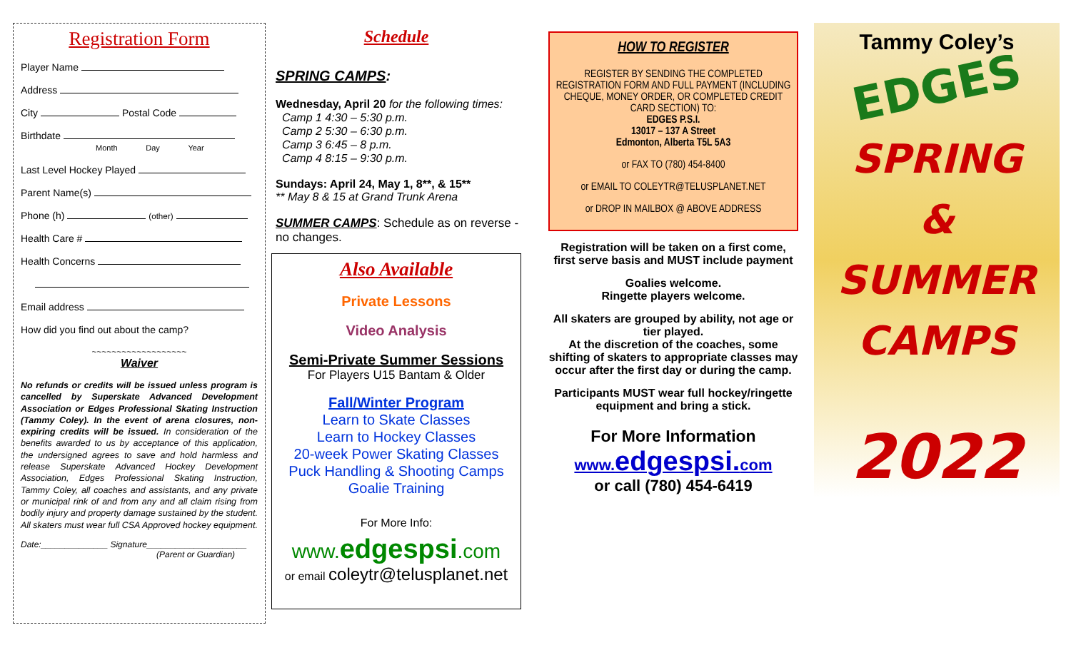Registration Form
Player Name
Address
City Postal Code
Birthdate
Month Day Year
Last Level Hockey Played
Parent Name(s)
Phone (h) (other)
Health Care #
Health Concerns
Email address
How did you find out about the camp?
~~~~~~~~~~~~~~~~~~~
Waiver
No refunds or credits will be issued unless program is cancelled by Superskate Advanced Development Association or Edges Professional Skating Instruction (Tammy Coley). In the event of arena closures, non-expiring credits will be issued. In consideration of the benefits awarded to us by acceptance of this application, the undersigned agrees to save and hold harmless and release Superskate Advanced Hockey Development Association, Edges Professional Skating Instruction, Tammy Coley, all coaches and assistants, and any private or municipal rink of and from any and all claim rising from bodily injury and property damage sustained by the student. All skaters must wear full CSA Approved hockey equipment.
Date:______________ Signature_____________________
(Parent or Guardian)
Schedule
SPRING CAMPS:
Wednesday, April 20 for the following times:
Camp 1 4:30 – 5:30 p.m.
Camp 2 5:30 – 6:30 p.m.
Camp 3 6:45 – 8 p.m.
Camp 4 8:15 – 9:30 p.m.
Sundays: April 24, May 1, 8**, & 15**
** May 8 & 15 at Grand Trunk Arena
SUMMER CAMPS: Schedule as on reverse - no changes.
Also Available
Private Lessons
Video Analysis
Semi-Private Summer Sessions
For Players U15 Bantam & Older
Fall/Winter Program
Learn to Skate Classes
Learn to Hockey Classes
20-week Power Skating Classes
Puck Handling & Shooting Camps
Goalie Training
For More Info:
www.edgespsi.com
or email coleytr@telusplanet.net
HOW TO REGISTER
REGISTER BY SENDING THE COMPLETED REGISTRATION FORM AND FULL PAYMENT (INCLUDING CHEQUE, MONEY ORDER, OR COMPLETED CREDIT CARD SECTION) TO:
EDGES P.S.I.
13017 – 137 A Street
Edmonton, Alberta T5L 5A3
or FAX TO (780) 454-8400
or EMAIL TO COLEYTR@TELUSPLANET.NET
or DROP IN MAILBOX @ ABOVE ADDRESS
Registration will be taken on a first come, first serve basis and MUST include payment
Goalies welcome.
Ringette players welcome.
All skaters are grouped by ability, not age or tier played.
At the discretion of the coaches, some shifting of skaters to appropriate classes may occur after the first day or during the camp.
Participants MUST wear full hockey/ringette equipment and bring a stick.
For More Information
www.edgespsi. com
or call (780) 454-6419
Tammy Coley’s
EDGES
SPRING
&
SUMMER
CAMPS
2022